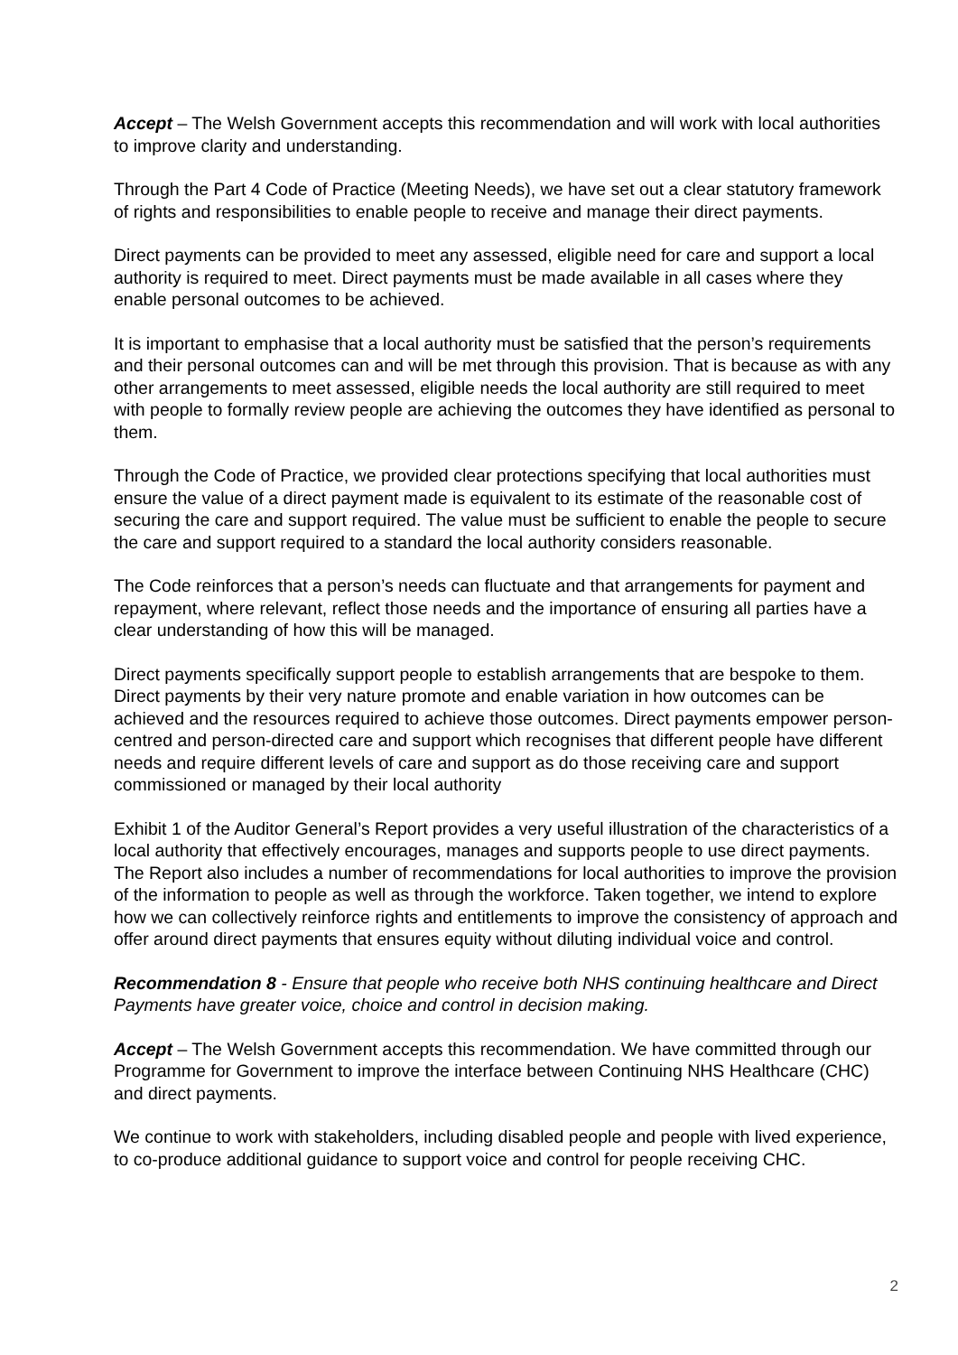Accept – The Welsh Government accepts this recommendation and will work with local authorities to improve clarity and understanding.
Through the Part 4 Code of Practice (Meeting Needs), we have set out a clear statutory framework of rights and responsibilities to enable people to receive and manage their direct payments.
Direct payments can be provided to meet any assessed, eligible need for care and support a local authority is required to meet. Direct payments must be made available in all cases where they enable personal outcomes to be achieved.
It is important to emphasise that a local authority must be satisfied that the person’s requirements and their personal outcomes can and will be met through this provision. That is because as with any other arrangements to meet assessed, eligible needs the local authority are still required to meet with people to formally review people are achieving the outcomes they have identified as personal to them.
Through the Code of Practice, we provided clear protections specifying that local authorities must ensure the value of a direct payment made is equivalent to its estimate of the reasonable cost of securing the care and support required. The value must be sufficient to enable the people to secure the care and support required to a standard the local authority considers reasonable.
The Code reinforces that a person’s needs can fluctuate and that arrangements for payment and repayment, where relevant, reflect those needs and the importance of ensuring all parties have a clear understanding of how this will be managed.
Direct payments specifically support people to establish arrangements that are bespoke to them. Direct payments by their very nature promote and enable variation in how outcomes can be achieved and the resources required to achieve those outcomes. Direct payments empower person-centred and person-directed care and support which recognises that different people have different needs and require different levels of care and support as do those receiving care and support commissioned or managed by their local authority
Exhibit 1 of the Auditor General’s Report provides a very useful illustration of the characteristics of a local authority that effectively encourages, manages and supports people to use direct payments. The Report also includes a number of recommendations for local authorities to improve the provision of the information to people as well as through the workforce. Taken together, we intend to explore how we can collectively reinforce rights and entitlements to improve the consistency of approach and offer around direct payments that ensures equity without diluting individual voice and control.
Recommendation 8 - Ensure that people who receive both NHS continuing healthcare and Direct Payments have greater voice, choice and control in decision making.
Accept – The Welsh Government accepts this recommendation. We have committed through our Programme for Government to improve the interface between Continuing NHS Healthcare (CHC) and direct payments.
We continue to work with stakeholders, including disabled people and people with lived experience, to co-produce additional guidance to support voice and control for people receiving CHC.
2